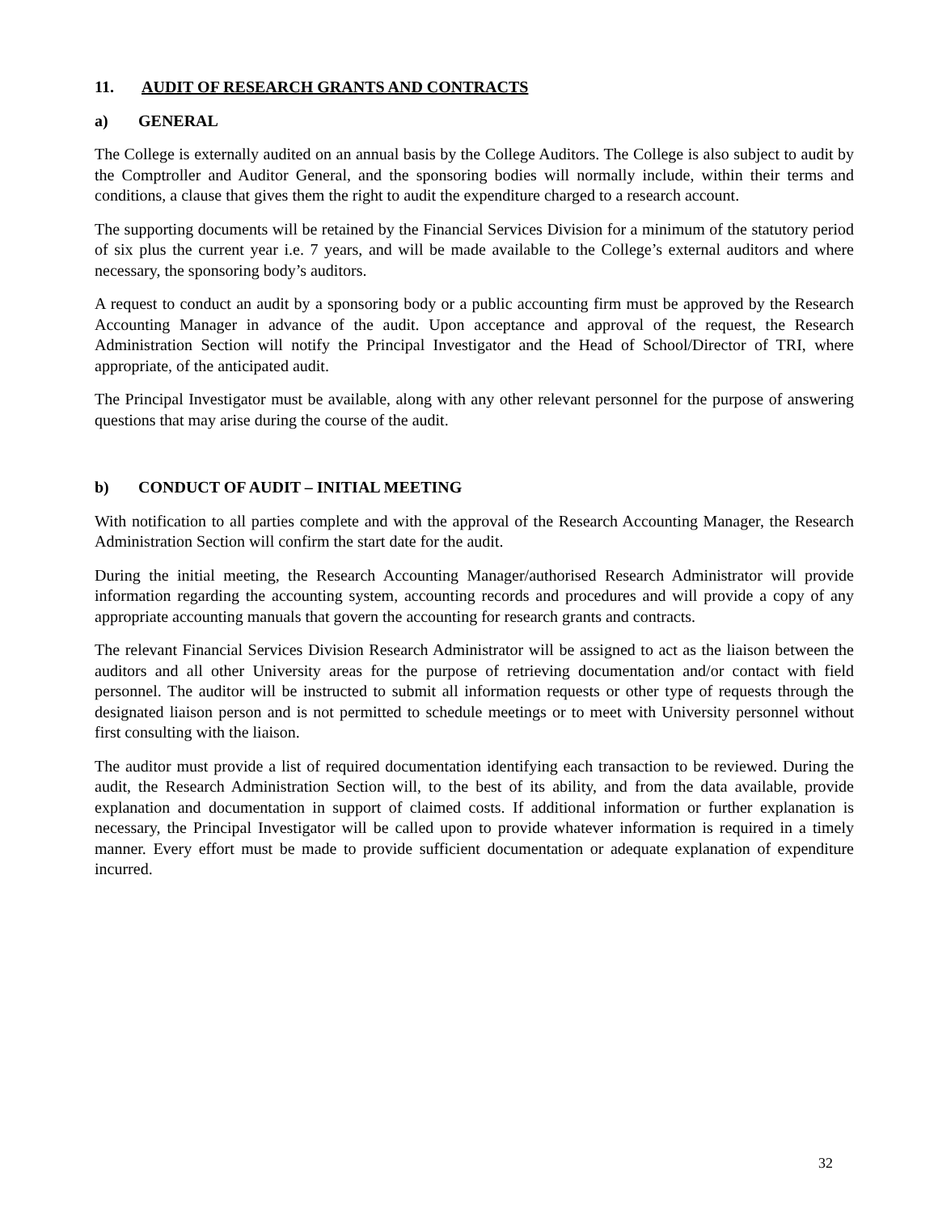11. AUDIT OF RESEARCH GRANTS AND CONTRACTS
a) GENERAL
The College is externally audited on an annual basis by the College Auditors. The College is also subject to audit by the Comptroller and Auditor General, and the sponsoring bodies will normally include, within their terms and conditions, a clause that gives them the right to audit the expenditure charged to a research account.
The supporting documents will be retained by the Financial Services Division for a minimum of the statutory period of six plus the current year i.e. 7 years, and will be made available to the College’s external auditors and where necessary, the sponsoring body’s auditors.
A request to conduct an audit by a sponsoring body or a public accounting firm must be approved by the Research Accounting Manager in advance of the audit. Upon acceptance and approval of the request, the Research Administration Section will notify the Principal Investigator and the Head of School/Director of TRI, where appropriate, of the anticipated audit.
The Principal Investigator must be available, along with any other relevant personnel for the purpose of answering questions that may arise during the course of the audit.
b) CONDUCT OF AUDIT – INITIAL MEETING
With notification to all parties complete and with the approval of the Research Accounting Manager, the Research Administration Section will confirm the start date for the audit.
During the initial meeting, the Research Accounting Manager/authorised Research Administrator will provide information regarding the accounting system, accounting records and procedures and will provide a copy of any appropriate accounting manuals that govern the accounting for research grants and contracts.
The relevant Financial Services Division Research Administrator will be assigned to act as the liaison between the auditors and all other University areas for the purpose of retrieving documentation and/or contact with field personnel. The auditor will be instructed to submit all information requests or other type of requests through the designated liaison person and is not permitted to schedule meetings or to meet with University personnel without first consulting with the liaison.
The auditor must provide a list of required documentation identifying each transaction to be reviewed. During the audit, the Research Administration Section will, to the best of its ability, and from the data available, provide explanation and documentation in support of claimed costs. If additional information or further explanation is necessary, the Principal Investigator will be called upon to provide whatever information is required in a timely manner. Every effort must be made to provide sufficient documentation or adequate explanation of expenditure incurred.
32